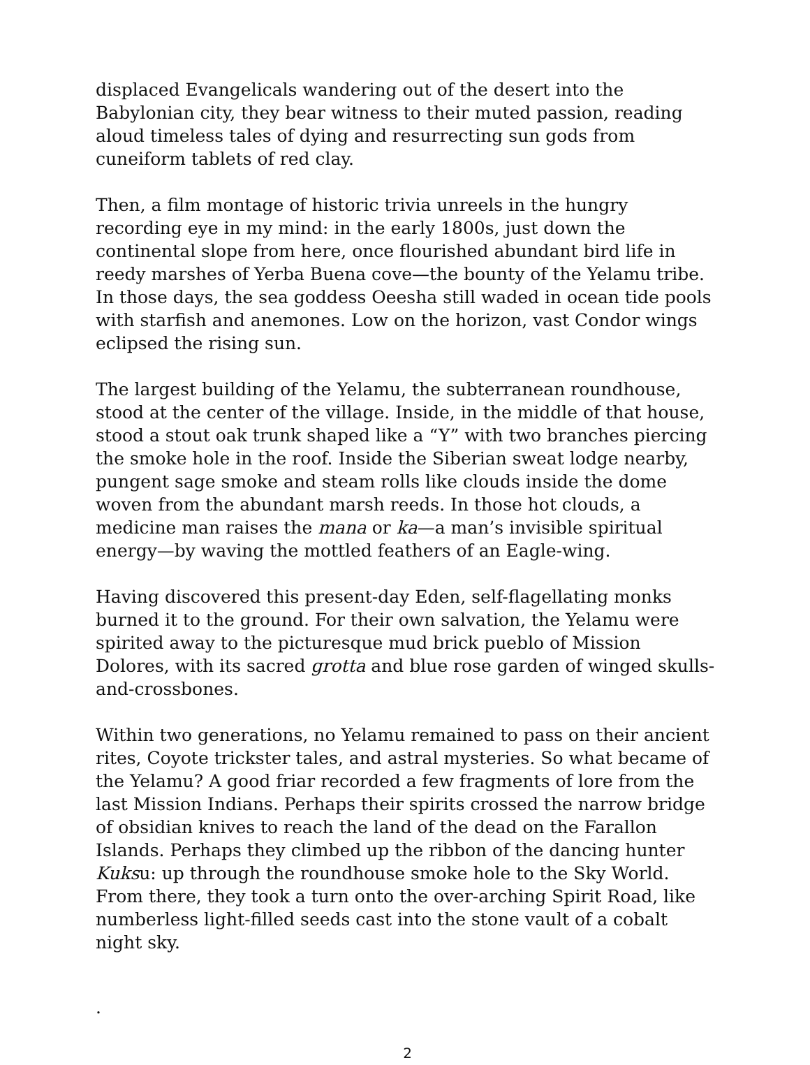displaced Evangelicals wandering out of the desert into the Babylonian city, they bear witness to their muted passion, reading aloud timeless tales of dying and resurrecting sun gods from cuneiform tablets of red clay.
Then, a film montage of historic trivia unreels in the hungry recording eye in my mind: in the early 1800s, just down the continental slope from here, once flourished abundant bird life in reedy marshes of Yerba Buena cove—the bounty of the Yelamu tribe. In those days, the sea goddess Oeesha still waded in ocean tide pools with starfish and anemones. Low on the horizon, vast Condor wings eclipsed the rising sun.
The largest building of the Yelamu, the subterranean roundhouse, stood at the center of the village. Inside, in the middle of that house, stood a stout oak trunk shaped like a “Y” with two branches piercing the smoke hole in the roof. Inside the Siberian sweat lodge nearby, pungent sage smoke and steam rolls like clouds inside the dome woven from the abundant marsh reeds. In those hot clouds, a medicine man raises the mana or ka—a man’s invisible spiritual energy—by waving the mottled feathers of an Eagle-wing.
Having discovered this present-day Eden, self-flagellating monks burned it to the ground. For their own salvation, the Yelamu were spirited away to the picturesque mud brick pueblo of Mission Dolores, with its sacred grotta and blue rose garden of winged skulls-and-crossbones.
Within two generations, no Yelamu remained to pass on their ancient rites, Coyote trickster tales, and astral mysteries. So what became of the Yelamu? A good friar recorded a few fragments of lore from the last Mission Indians. Perhaps their spirits crossed the narrow bridge of obsidian knives to reach the land of the dead on the Farallon Islands. Perhaps they climbed up the ribbon of the dancing hunter Kuksu: up through the roundhouse smoke hole to the Sky World. From there, they took a turn onto the over-arching Spirit Road, like numberless light-filled seeds cast into the stone vault of a cobalt night sky.
.
2